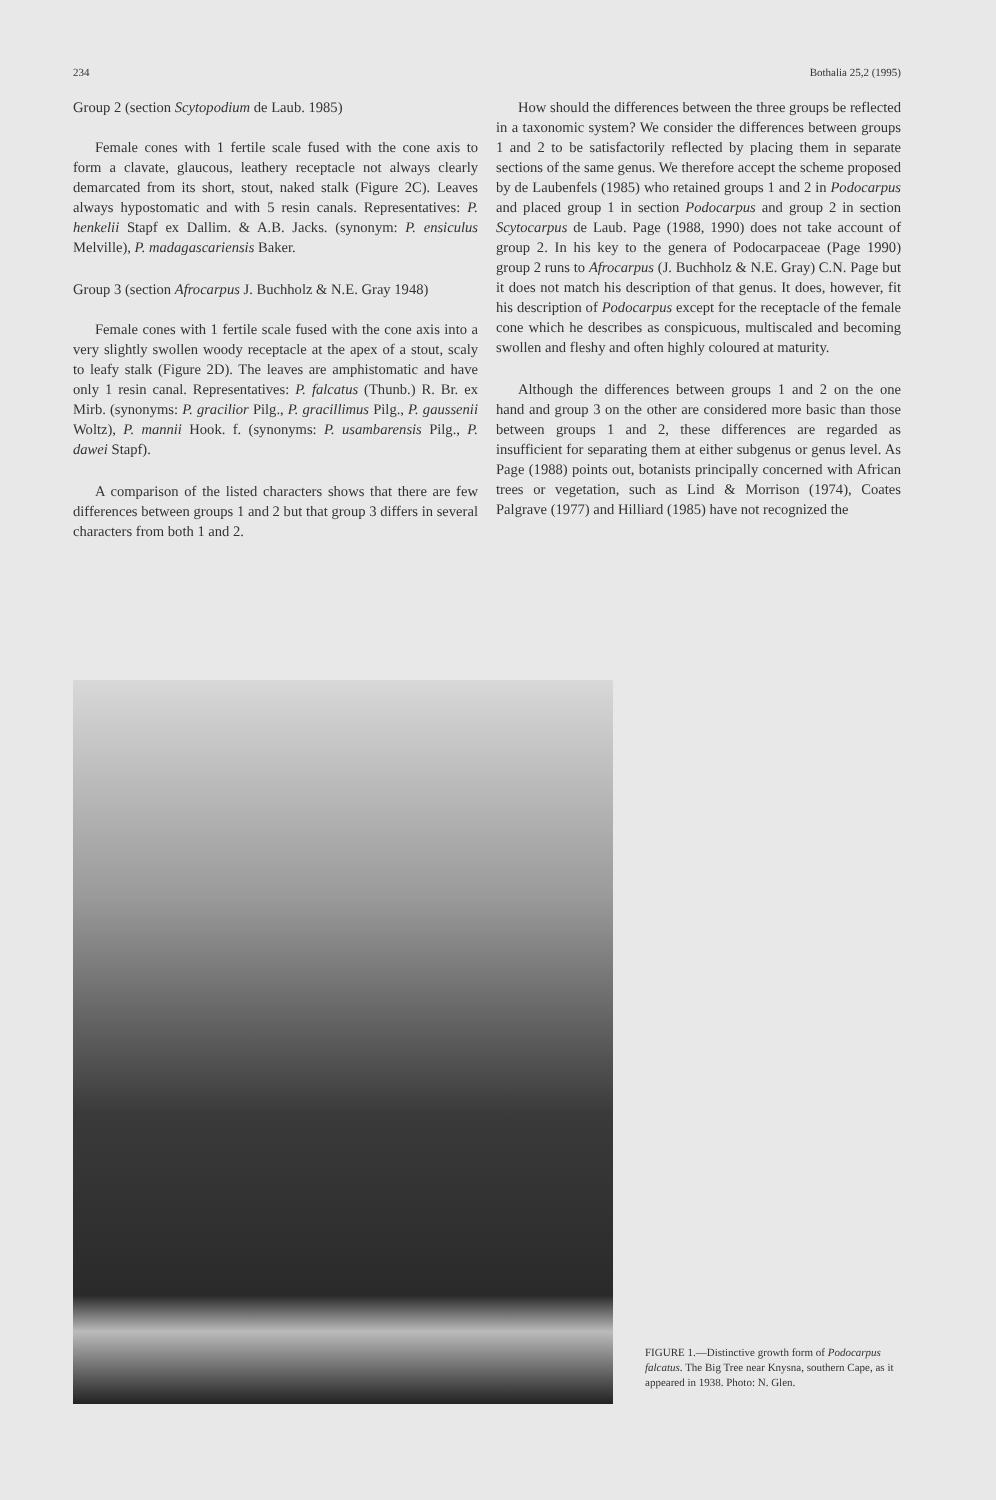234 Bothalia 25,2 (1995)
Group 2 (section Scytopodium de Laub. 1985)
Female cones with 1 fertile scale fused with the cone axis to form a clavate, glaucous, leathery receptacle not always clearly demarcated from its short, stout, naked stalk (Figure 2C). Leaves always hypostomatic and with 5 resin canals. Representatives: P. henkelii Stapf ex Dallim. & A.B. Jacks. (synonym: P. ensiculus Melville), P. madagascariensis Baker.
Group 3 (section Afrocarpus J. Buchholz & N.E. Gray 1948)
Female cones with 1 fertile scale fused with the cone axis into a very slightly swollen woody receptacle at the apex of a stout, scaly to leafy stalk (Figure 2D). The leaves are amphistomatic and have only 1 resin canal. Representatives: P. falcatus (Thunb.) R. Br. ex Mirb. (synonyms: P. gracilior Pilg., P. gracillimus Pilg., P. gaussenii Woltz), P. mannii Hook. f. (synonyms: P. usambarensis Pilg., P. dawei Stapf).
A comparison of the listed characters shows that there are few differences between groups 1 and 2 but that group 3 differs in several characters from both 1 and 2.
How should the differences between the three groups be reflected in a taxonomic system? We consider the differences between groups 1 and 2 to be satisfactorily reflected by placing them in separate sections of the same genus. We therefore accept the scheme proposed by de Laubenfels (1985) who retained groups 1 and 2 in Podocarpus and placed group 1 in section Podocarpus and group 2 in section Scytocarpus de Laub. Page (1988, 1990) does not take account of group 2. In his key to the genera of Podocarpaceae (Page 1990) group 2 runs to Afrocarpus (J. Buchholz & N.E. Gray) C.N. Page but it does not match his description of that genus. It does, however, fit his description of Podocarpus except for the receptacle of the female cone which he describes as conspicuous, multiscaled and becoming swollen and fleshy and often highly coloured at maturity.
Although the differences between groups 1 and 2 on the one hand and group 3 on the other are considered more basic than those between groups 1 and 2, these differences are regarded as insufficient for separating them at either subgenus or genus level. As Page (1988) points out, botanists principally concerned with African trees or vegetation, such as Lind & Morrison (1974), Coates Palgrave (1977) and Hilliard (1985) have not recognized the
FIGURE 1.—Distinctive growth form of Podocarpus falcatus. The Big Tree near Knysna, southern Cape, as it appeared in 1938. Photo: N. Glen.